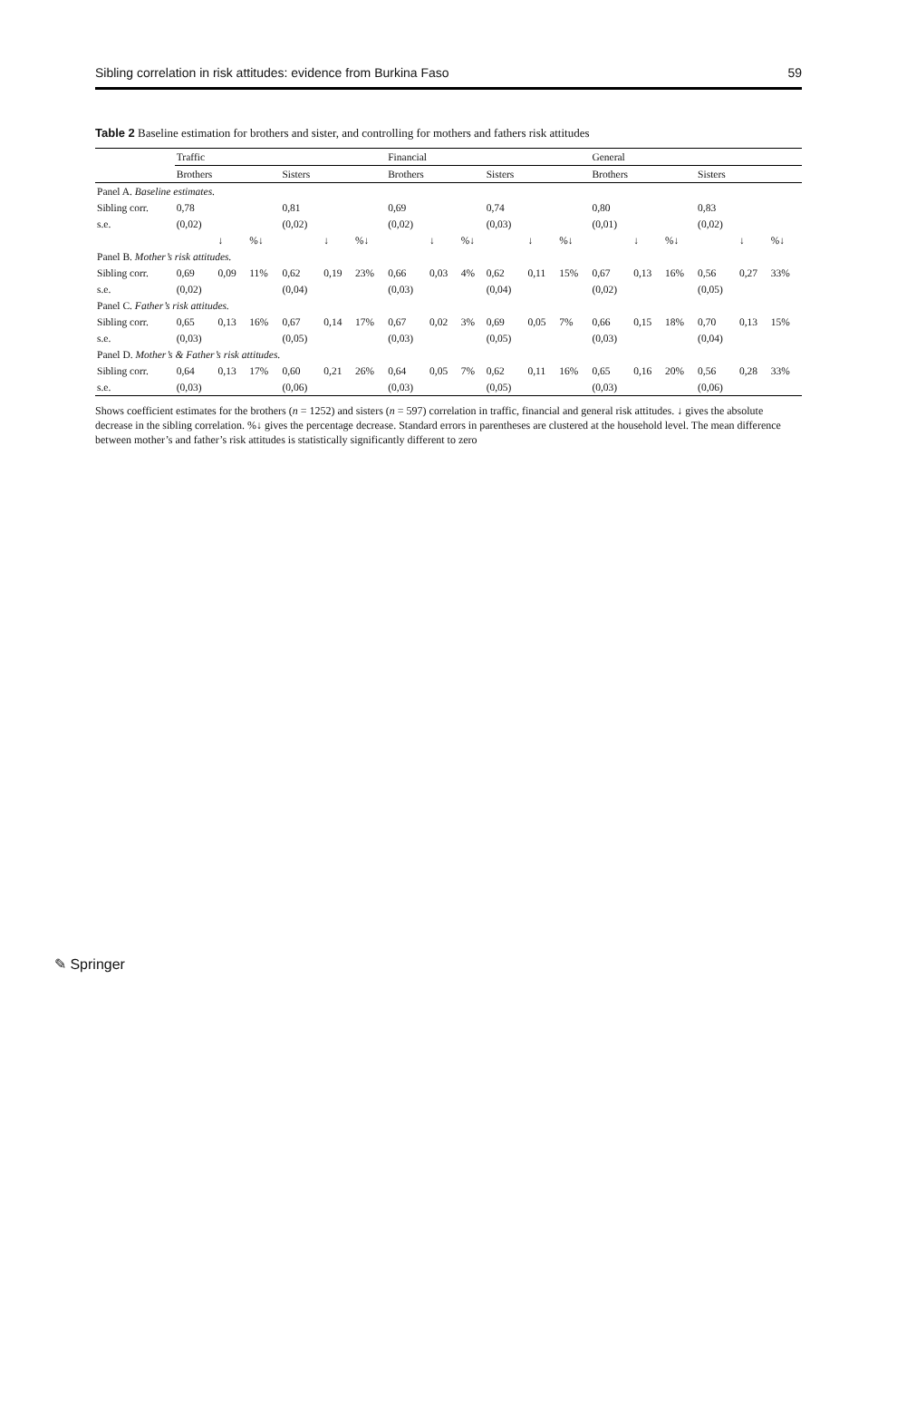Sibling correlation in risk attitudes: evidence from Burkina Faso 59
Table 2 Baseline estimation for brothers and sister, and controlling for mothers and fathers risk attitudes
| | Traffic | | | | | | Financial | | | | | | General | | | | | |
| --- | --- | --- | --- | --- | --- | --- | --- | --- | --- | --- | --- | --- | --- | --- | --- | --- | --- | --- |
| | Brothers | | | Sisters | | | Brothers | | | Sisters | | | Brothers | | | Sisters | | |
| Panel A. Baseline estimates. | | | | | | | | | | | | | | | | | | |
| Sibling corr. | 0,78 | | | 0,81 | | | 0,69 | | | 0,74 | | | 0,80 | | | 0,83 | | |
| s.e. | (0,02) | | | (0,02) | | | (0,02) | | | (0,03) | | | (0,01) | | | (0,02) | | |
| | | ↓ | %↓ | | ↓ | %↓ | | ↓ | %↓ | | ↓ | %↓ | | ↓ | %↓ | | ↓ | %↓ |
| Panel B. Mother’s risk attitudes. | | | | | | | | | | | | | | | | | | |
| Sibling corr. | 0,69 | 0,09 | 11% | 0,62 | 0,19 | 23% | 0,66 | 0,03 | 4% | 0,62 | 0,11 | 15% | 0,67 | 0,13 | 16% | 0,56 | 0,27 | 33% |
| s.e. | (0,02) | | | (0,04) | | | (0,03) | | | (0,04) | | | (0,02) | | | (0,05) | | |
| Panel C. Father’s risk attitudes. | | | | | | | | | | | | | | | | | | |
| Sibling corr. | 0,65 | 0,13 | 16% | 0,67 | 0,14 | 17% | 0,67 | 0,02 | 3% | 0,69 | 0,05 | 7% | 0,66 | 0,15 | 18% | 0,70 | 0,13 | 15% |
| s.e. | (0,03) | | | (0,05) | | | (0,03) | | | (0,05) | | | (0,03) | | | (0,04) | | |
| Panel D. Mother’s & Father’s risk attitudes. | | | | | | | | | | | | | | | | | | |
| Sibling corr. | 0,64 | 0,13 | 17% | 0,60 | 0,21 | 26% | 0,64 | 0,05 | 7% | 0,62 | 0,11 | 16% | 0,65 | 0,16 | 20% | 0,56 | 0,28 | 33% |
| s.e. | (0,03) | | | (0,06) | | | (0,03) | | | (0,05) | | | (0,03) | | | (0,06) | | |
Shows coefficient estimates for the brothers (n = 1252) and sisters (n = 597) correlation in traffic, financial and general risk attitudes. ↓ gives the absolute decrease in the sibling correlation. %↓ gives the percentage decrease. Standard errors in parentheses are clustered at the household level. The mean difference between mother’s and father’s risk attitudes is statistically significantly different to zero
✎ Springer